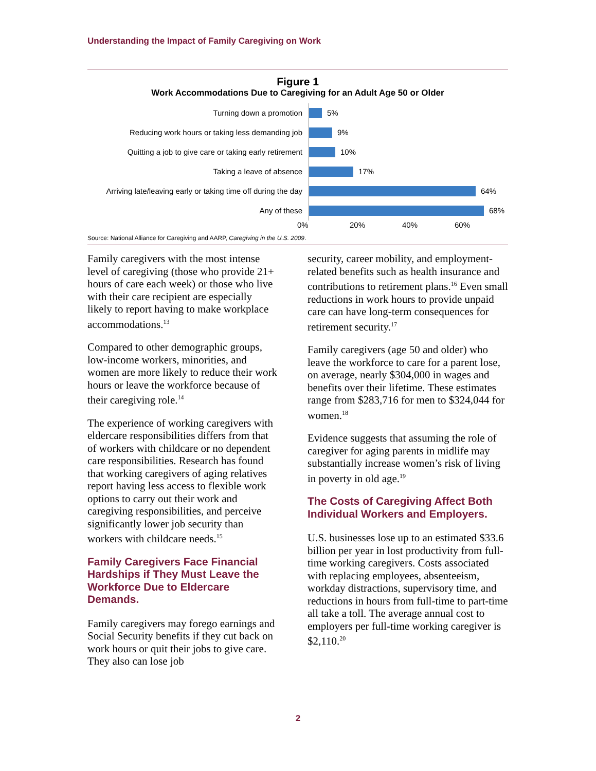Understanding the Impact of Family Caregiving on Work
Figure 1
Work Accommodations Due to Caregiving for an Adult Age 50 or Older
Turning down a promotion
Reducing work hours or taking less demanding job
Quitting a job to give care or taking early retirement
Taking a leave of absence
Arriving late/leaving early or taking time off during the day
Any of these
5%
9%
10%
17%
64%
68%
0% 20% 40% 60%
Source: National Alliance for Caregiving and AARP, Caregiving in the U.S. 2009.
Family caregivers with the most intense level of caregiving (those who provide 21+ hours of care each week) or those who live with their care recipient are especially likely to report having to make workplace accommodations.<sup>13</sup>
Compared to other demographic groups, low-income workers, minorities, and women are more likely to reduce their work hours or leave the workforce because of their caregiving role.<sup>14</sup>
The experience of working caregivers with eldercare responsibilities differs from that of workers with childcare or no dependent care responsibilities. Research has found that working caregivers of aging relatives report having less access to flexible work options to carry out their work and caregiving responsibilities, and perceive significantly lower job security than workers with childcare needs.<sup>15</sup>
Family Caregivers Face Financial Hardships if They Must Leave the Workforce Due to Eldercare Demands.
Family caregivers may forego earnings and Social Security benefits if they cut back on work hours or quit their jobs to give care. They also can lose job
security, career mobility, and employment-related benefits such as health insurance and contributions to retirement plans.<sup>16</sup> Even small reductions in work hours to provide unpaid care can have long-term consequences for retirement security.<sup>17</sup>
Family caregivers (age 50 and older) who leave the workforce to care for a parent lose, on average, nearly $304,000 in wages and benefits over their lifetime. These estimates range from $283,716 for men to $324,044 for women.<sup>18</sup>
Evidence suggests that assuming the role of caregiver for aging parents in midlife may substantially increase women’s risk of living in poverty in old age.<sup>19</sup>
The Costs of Caregiving Affect Both Individual Workers and Employers.
U.S. businesses lose up to an estimated $33.6 billion per year in lost productivity from full-time working caregivers. Costs associated with replacing employees, absenteeism, workday distractions, supervisory time, and reductions in hours from full-time to part-time all take a toll. The average annual cost to employers per full-time working caregiver is $2,110.<sup>20</sup>
2